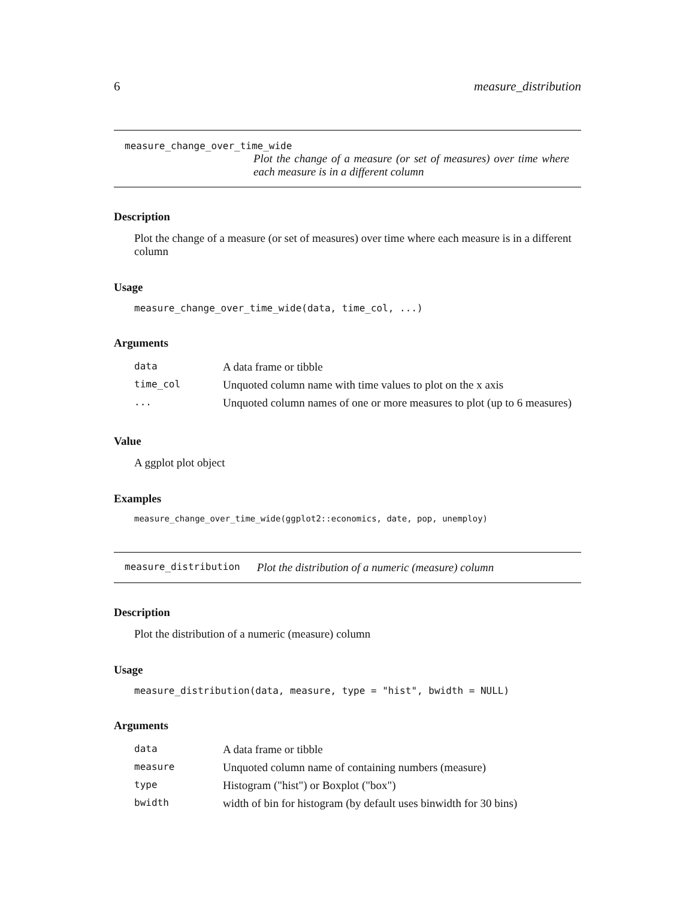6 measure_distribution
measure_change_over_time_wide
Plot the change of a measure (or set of measures) over time where each measure is in a different column
Description
Plot the change of a measure (or set of measures) over time where each measure is in a different column
Usage
measure_change_over_time_wide(data, time_col, ...)
Arguments
| data | A data frame or tibble |
| time_col | Unquoted column name with time values to plot on the x axis |
| ... | Unquoted column names of one or more measures to plot (up to 6 measures) |
Value
A ggplot plot object
Examples
measure_change_over_time_wide(ggplot2::economics, date, pop, unemploy)
measure_distribution Plot the distribution of a numeric (measure) column
Description
Plot the distribution of a numeric (measure) column
Usage
measure_distribution(data, measure, type = "hist", bwidth = NULL)
Arguments
| data | A data frame or tibble |
| measure | Unquoted column name of containing numbers (measure) |
| type | Histogram ("hist") or Boxplot ("box") |
| bwidth | width of bin for histogram (by default uses binwidth for 30 bins) |